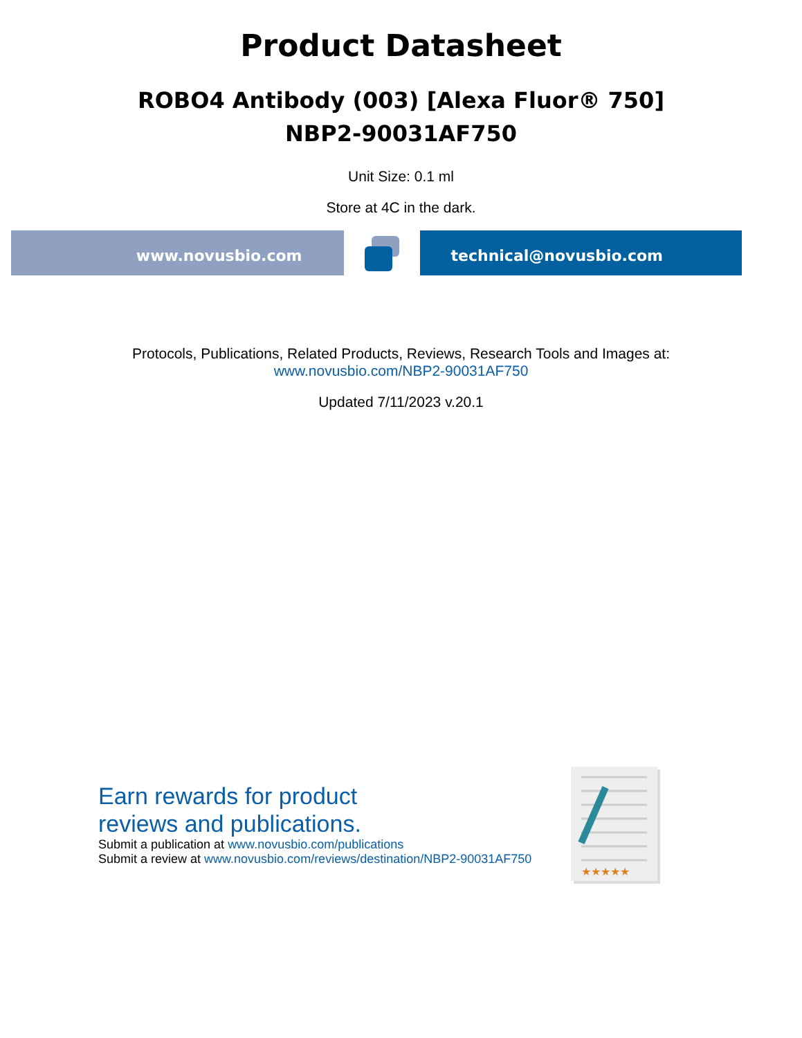Product Datasheet
ROBO4 Antibody (003) [Alexa Fluor® 750]
NBP2-90031AF750
Unit Size: 0.1 ml
Store at 4C in the dark.
www.novusbio.com technical@novusbio.com
Protocols, Publications, Related Products, Reviews, Research Tools and Images at:
www.novusbio.com/NBP2-90031AF750
Updated 7/11/2023 v.20.1
Earn rewards for product
reviews and publications.
Submit a publication at www.novusbio.com/publications
Submit a review at www.novusbio.com/reviews/destination/NBP2-90031AF750
★★★★★